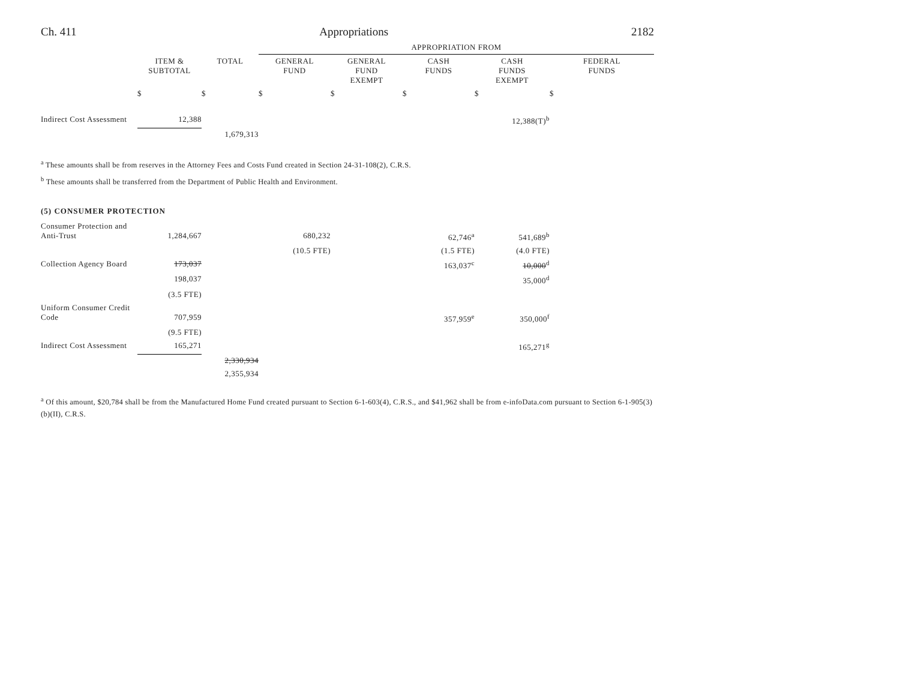Ch. 411 Appropriations 2182
| | | | APPROPRIATION FROM | | | | |
| --- | --- | --- | --- | --- | --- | --- | --- |
| | ITEM & SUBTOTAL | TOTAL | GENERAL FUND | GENERAL FUND EXEMPT | CASH FUNDS | CASH FUNDS EXEMPT | FEDERAL FUNDS |
| | $ | $ | $ | $ | $ | $ | $ |
| Indirect Cost Assessment | 12,388 | | | | | 12,388(T)<sup>b</sup> | |
| | | 1,679,313 | | | | | |
<sup>a</sup> These amounts shall be from reserves in the Attorney Fees and Costs Fund created in Section 24-31-108(2), C.R.S.
<sup>b</sup> These amounts shall be transferred from the Department of Public Health and Environment.
(5) CONSUMER PROTECTION
| Consumer Protection and Anti-Trust | 1,284,667 | | 680,232 | | 62,746<sup>a</sup> | 541,689<sup>b</sup> | |
| | | | (10.5 FTE) | | (1.5 FTE) | (4.0 FTE) | |
| Collection Agency Board | 173,037 | | | | 163,037<sup>c</sup> | 10,000<sup>d</sup> | |
| | 198,037 | | | | | 35,000<sup>d</sup> | |
| | (3.5 FTE) | | | | | | |
| Uniform Consumer Credit Code | 707,959 | | | | 357,959<sup>e</sup> | 350,000<sup>f</sup> | |
| | (9.5 FTE) | | | | | | |
| Indirect Cost Assessment | 165,271 | | | | | 165,271<sup>g</sup> | |
| | | 2,330,934 | | | | | |
| | | 2,355,934 | | | | | |
<sup>a</sup> Of this amount, $20,784 shall be from the Manufactured Home Fund created pursuant to Section 6-1-603(4), C.R.S., and $41,962 shall be from e-infoData.com pursuant to Section 6-1-905(3)(b)(II), C.R.S.